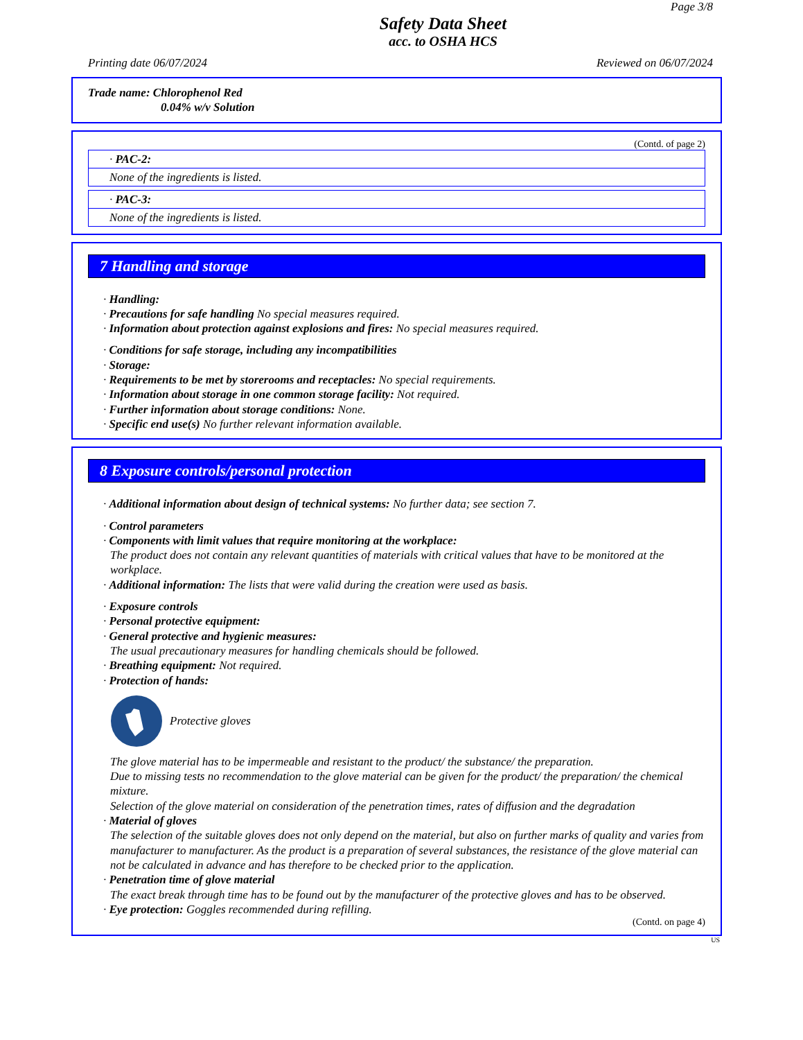Page 3/8
Safety Data Sheet
acc. to OSHA HCS
Printing date 06/07/2024 Reviewed on 06/07/2024
Trade name: Chlorophenol Red
0.04% w/v Solution
(Contd. of page 2)
· PAC-2:
None of the ingredients is listed.
· PAC-3:
None of the ingredients is listed.
7 Handling and storage
· Handling:
· Precautions for safe handling No special measures required.
· Information about protection against explosions and fires: No special measures required.
· Conditions for safe storage, including any incompatibilities
· Storage:
· Requirements to be met by storerooms and receptacles: No special requirements.
· Information about storage in one common storage facility: Not required.
· Further information about storage conditions: None.
· Specific end use(s) No further relevant information available.
8 Exposure controls/personal protection
· Additional information about design of technical systems: No further data; see section 7.
· Control parameters
· Components with limit values that require monitoring at the workplace:
The product does not contain any relevant quantities of materials with critical values that have to be monitored at the workplace.
· Additional information: The lists that were valid during the creation were used as basis.
· Exposure controls
· Personal protective equipment:
· General protective and hygienic measures:
The usual precautionary measures for handling chemicals should be followed.
· Breathing equipment: Not required.
· Protection of hands:
Protective gloves
The glove material has to be impermeable and resistant to the product/ the substance/ the preparation.
Due to missing tests no recommendation to the glove material can be given for the product/ the preparation/ the chemical mixture.
Selection of the glove material on consideration of the penetration times, rates of diffusion and the degradation
· Material of gloves
The selection of the suitable gloves does not only depend on the material, but also on further marks of quality and varies from manufacturer to manufacturer. As the product is a preparation of several substances, the resistance of the glove material can not be calculated in advance and has therefore to be checked prior to the application.
· Penetration time of glove material
The exact break through time has to be found out by the manufacturer of the protective gloves and has to be observed.
· Eye protection: Goggles recommended during refilling.
(Contd. on page 4)
US